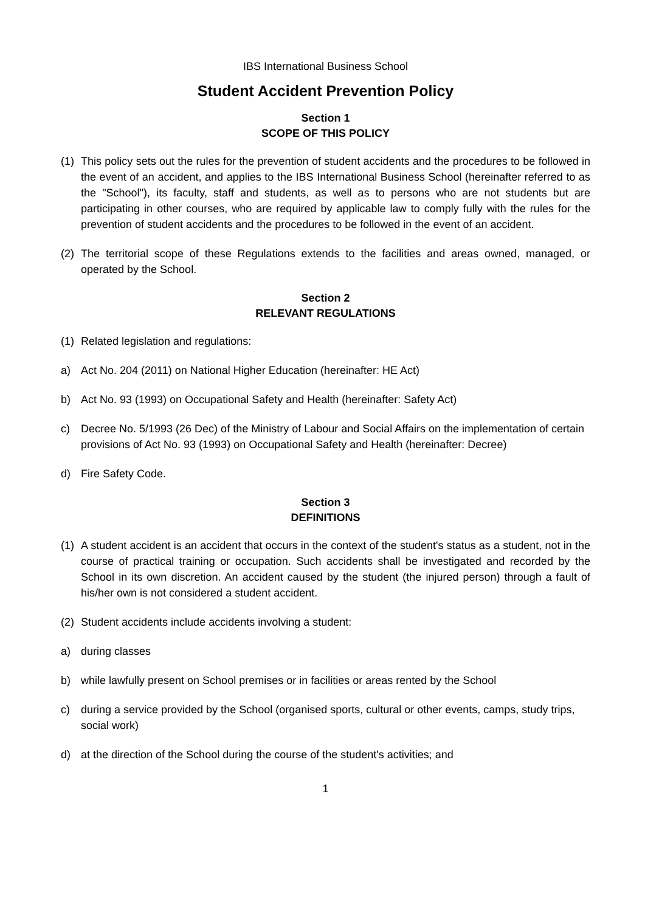IBS International Business School
Student Accident Prevention Policy
Section 1
SCOPE OF THIS POLICY
(1) This policy sets out the rules for the prevention of student accidents and the procedures to be followed in the event of an accident, and applies to the IBS International Business School (hereinafter referred to as the "School"), its faculty, staff and students, as well as to persons who are not students but are participating in other courses, who are required by applicable law to comply fully with the rules for the prevention of student accidents and the procedures to be followed in the event of an accident.
(2) The territorial scope of these Regulations extends to the facilities and areas owned, managed, or operated by the School.
Section 2
RELEVANT REGULATIONS
(1) Related legislation and regulations:
a) Act No. 204 (2011) on National Higher Education (hereinafter: HE Act)
b) Act No. 93 (1993) on Occupational Safety and Health (hereinafter: Safety Act)
c) Decree No. 5/1993 (26 Dec) of the Ministry of Labour and Social Affairs on the implementation of certain provisions of Act No. 93 (1993) on Occupational Safety and Health (hereinafter: Decree)
d) Fire Safety Code.
Section 3
DEFINITIONS
(1) A student accident is an accident that occurs in the context of the student's status as a student, not in the course of practical training or occupation. Such accidents shall be investigated and recorded by the School in its own discretion. An accident caused by the student (the injured person) through a fault of his/her own is not considered a student accident.
(2) Student accidents include accidents involving a student:
a) during classes
b) while lawfully present on School premises or in facilities or areas rented by the School
c) during a service provided by the School (organised sports, cultural or other events, camps, study trips, social work)
d) at the direction of the School during the course of the student's activities; and
1